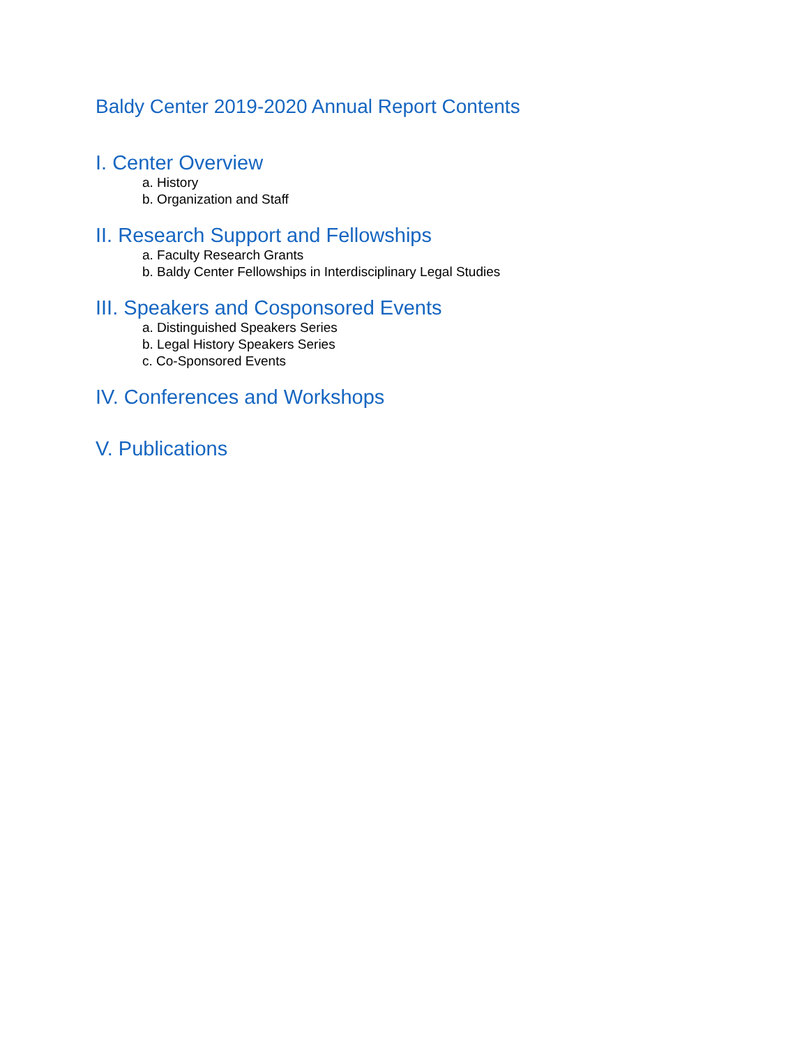Baldy Center 2019-2020 Annual Report Contents
I. Center Overview
a. History
b. Organization and Staff
II. Research Support and Fellowships
a. Faculty Research Grants
b. Baldy Center Fellowships in Interdisciplinary Legal Studies
III. Speakers and Cosponsored Events
a. Distinguished Speakers Series
b. Legal History Speakers Series
c. Co-Sponsored Events
IV. Conferences and Workshops
V. Publications